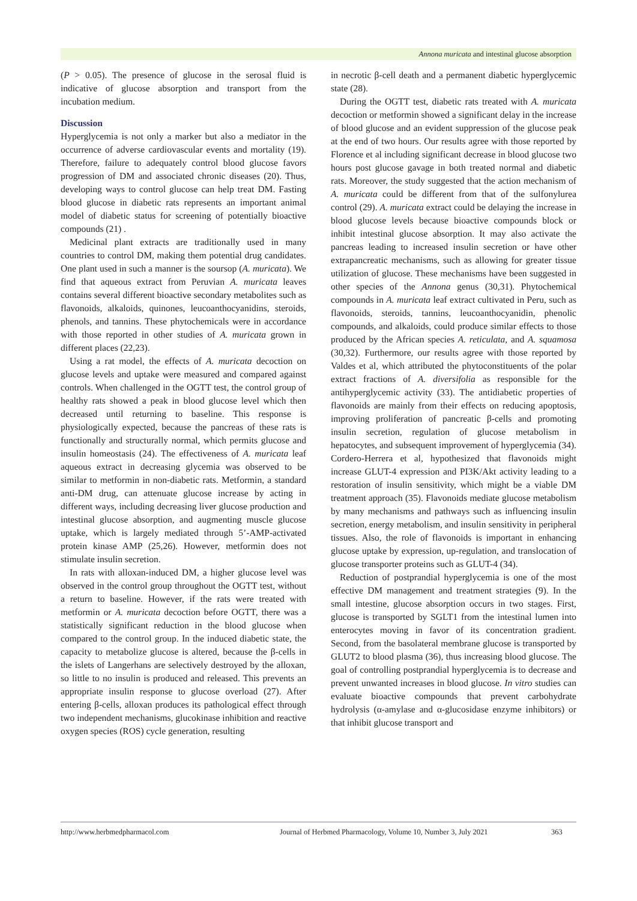Annona muricata and intestinal glucose absorption
(P > 0.05). The presence of glucose in the serosal fluid is indicative of glucose absorption and transport from the incubation medium.
Discussion
Hyperglycemia is not only a marker but also a mediator in the occurrence of adverse cardiovascular events and mortality (19). Therefore, failure to adequately control blood glucose favors progression of DM and associated chronic diseases (20). Thus, developing ways to control glucose can help treat DM. Fasting blood glucose in diabetic rats represents an important animal model of diabetic status for screening of potentially bioactive compounds (21) .
Medicinal plant extracts are traditionally used in many countries to control DM, making them potential drug candidates. One plant used in such a manner is the soursop (A. muricata). We find that aqueous extract from Peruvian A. muricata leaves contains several different bioactive secondary metabolites such as flavonoids, alkaloids, quinones, leucoanthocyanidins, steroids, phenols, and tannins. These phytochemicals were in accordance with those reported in other studies of A. muricata grown in different places (22,23).
Using a rat model, the effects of A. muricata decoction on glucose levels and uptake were measured and compared against controls. When challenged in the OGTT test, the control group of healthy rats showed a peak in blood glucose level which then decreased until returning to baseline. This response is physiologically expected, because the pancreas of these rats is functionally and structurally normal, which permits glucose and insulin homeostasis (24). The effectiveness of A. muricata leaf aqueous extract in decreasing glycemia was observed to be similar to metformin in non-diabetic rats. Metformin, a standard anti-DM drug, can attenuate glucose increase by acting in different ways, including decreasing liver glucose production and intestinal glucose absorption, and augmenting muscle glucose uptake, which is largely mediated through 5’-AMP-activated protein kinase AMP (25,26). However, metformin does not stimulate insulin secretion.
In rats with alloxan-induced DM, a higher glucose level was observed in the control group throughout the OGTT test, without a return to baseline. However, if the rats were treated with metformin or A. muricata decoction before OGTT, there was a statistically significant reduction in the blood glucose when compared to the control group. In the induced diabetic state, the capacity to metabolize glucose is altered, because the β-cells in the islets of Langerhans are selectively destroyed by the alloxan, so little to no insulin is produced and released. This prevents an appropriate insulin response to glucose overload (27). After entering β-cells, alloxan produces its pathological effect through two independent mechanisms, glucokinase inhibition and reactive oxygen species (ROS) cycle generation, resulting
in necrotic β-cell death and a permanent diabetic hyperglycemic state (28).
During the OGTT test, diabetic rats treated with A. muricata decoction or metformin showed a significant delay in the increase of blood glucose and an evident suppression of the glucose peak at the end of two hours. Our results agree with those reported by Florence et al including significant decrease in blood glucose two hours post glucose gavage in both treated normal and diabetic rats. Moreover, the study suggested that the action mechanism of A. muricata could be different from that of the sulfonylurea control (29). A. muricata extract could be delaying the increase in blood glucose levels because bioactive compounds block or inhibit intestinal glucose absorption. It may also activate the pancreas leading to increased insulin secretion or have other extrapancreatic mechanisms, such as allowing for greater tissue utilization of glucose. These mechanisms have been suggested in other species of the Annona genus (30,31). Phytochemical compounds in A. muricata leaf extract cultivated in Peru, such as flavonoids, steroids, tannins, leucoanthocyanidin, phenolic compounds, and alkaloids, could produce similar effects to those produced by the African species A. reticulata, and A. squamosa (30,32). Furthermore, our results agree with those reported by Valdes et al, which attributed the phytoconstituents of the polar extract fractions of A. diversifolia as responsible for the antihyperglycemic activity (33). The antidiabetic properties of flavonoids are mainly from their effects on reducing apoptosis, improving proliferation of pancreatic β-cells and promoting insulin secretion, regulation of glucose metabolism in hepatocytes, and subsequent improvement of hyperglycemia (34). Cordero-Herrera et al, hypothesized that flavonoids might increase GLUT-4 expression and PI3K/Akt activity leading to a restoration of insulin sensitivity, which might be a viable DM treatment approach (35). Flavonoids mediate glucose metabolism by many mechanisms and pathways such as influencing insulin secretion, energy metabolism, and insulin sensitivity in peripheral tissues. Also, the role of flavonoids is important in enhancing glucose uptake by expression, up-regulation, and translocation of glucose transporter proteins such as GLUT-4 (34).
Reduction of postprandial hyperglycemia is one of the most effective DM management and treatment strategies (9). In the small intestine, glucose absorption occurs in two stages. First, glucose is transported by SGLT1 from the intestinal lumen into enterocytes moving in favor of its concentration gradient. Second, from the basolateral membrane glucose is transported by GLUT2 to blood plasma (36), thus increasing blood glucose. The goal of controlling postprandial hyperglycemia is to decrease and prevent unwanted increases in blood glucose. In vitro studies can evaluate bioactive compounds that prevent carbohydrate hydrolysis (α-amylase and α-glucosidase enzyme inhibitors) or that inhibit glucose transport and
http://www.herbmedpharmacol.com Journal of Herbmed Pharmacology, Volume 10, Number 3, July 2021 363